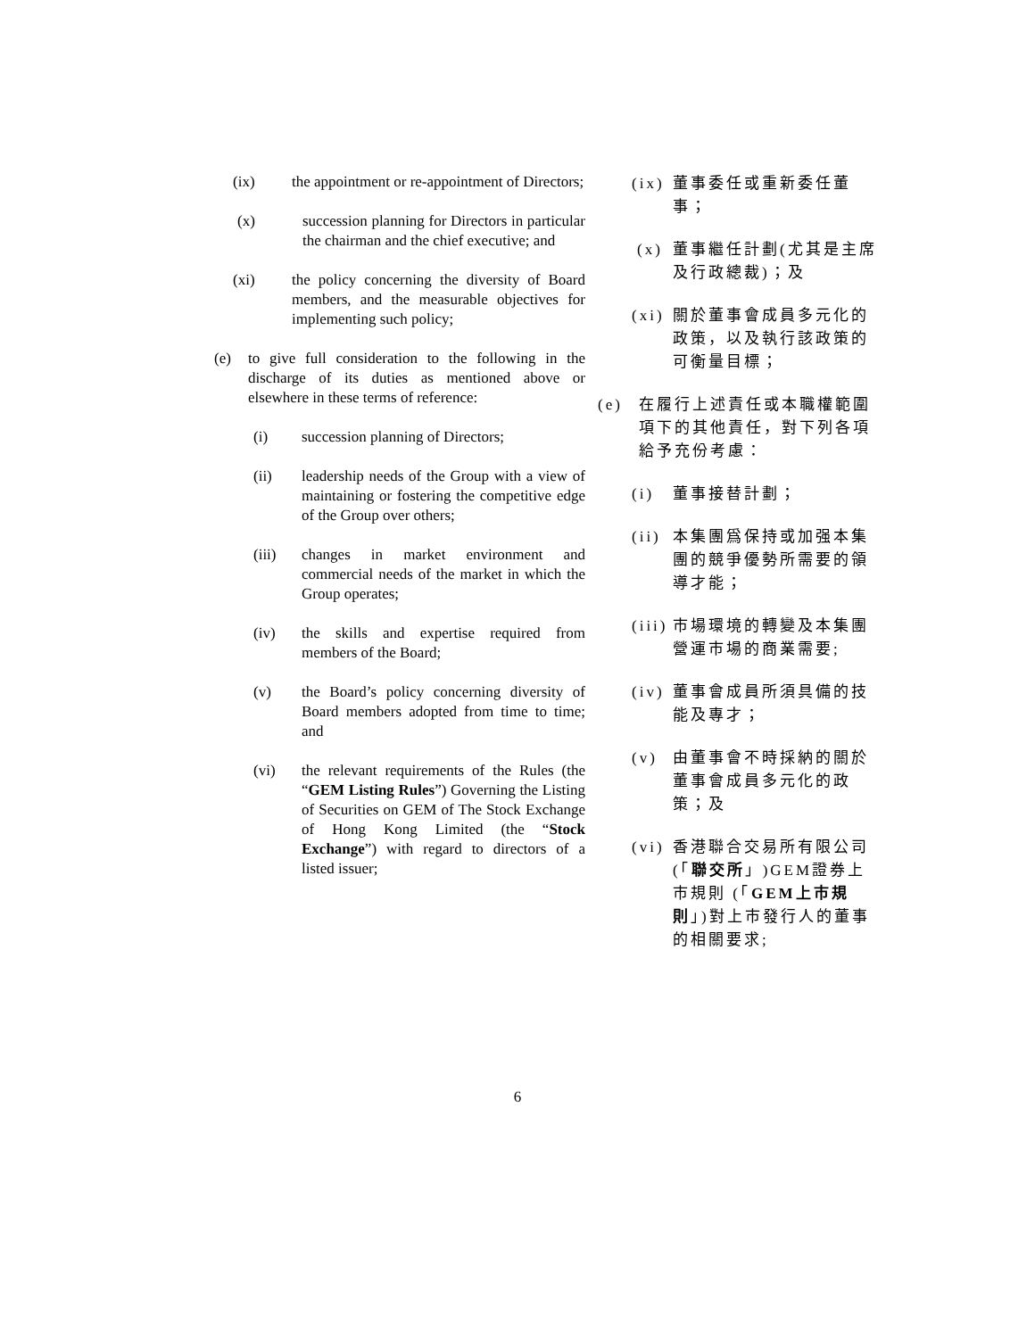(ix) the appointment or re-appointment of Directors;
(x) succession planning for Directors in particular the chairman and the chief executive; and
(xi) the policy concerning the diversity of Board members, and the measurable objectives for implementing such policy;
(e) to give full consideration to the following in the discharge of its duties as mentioned above or elsewhere in these terms of reference:
(i) succession planning of Directors;
(ii) leadership needs of the Group with a view of maintaining or fostering the competitive edge of the Group over others;
(iii) changes in market environment and commercial needs of the market in which the Group operates;
(iv) the skills and expertise required from members of the Board;
(v) the Board’s policy concerning diversity of Board members adopted from time to time; and
(vi) the relevant requirements of the Rules (the “GEM Listing Rules”) Governing the Listing of Securities on GEM of The Stock Exchange of Hong Kong Limited (the “Stock Exchange”) with regard to directors of a listed issuer;
(ix) 董事委任或重新委任董事；
(x) 董事繼任計劃(尤其是主席及行政總裁)；及
(xi) 關於董事會成員多元化的政策，以及執行該政策的可衡量目標；
(e) 在履行上述責任或本職權範圍項下的其他責任，對下列各項給予充份考慮：
(i) 董事接替計劃；
(ii) 本集團爲保持或加强本集團的競爭優勢所需要的領導才能；
(iii) 市場環境的轉變及本集團營運市場的商業需要;
(iv) 董事會成員所須具備的技能及專才；
(v) 由董事會不時採納的關於董事會成員多元化的政策；及
(vi) 香港聯合交易所有限公司(「聯交所」)GEM證券上市規則 (「GEM上市規則」)對上市發行人的董事的相關要求;
6